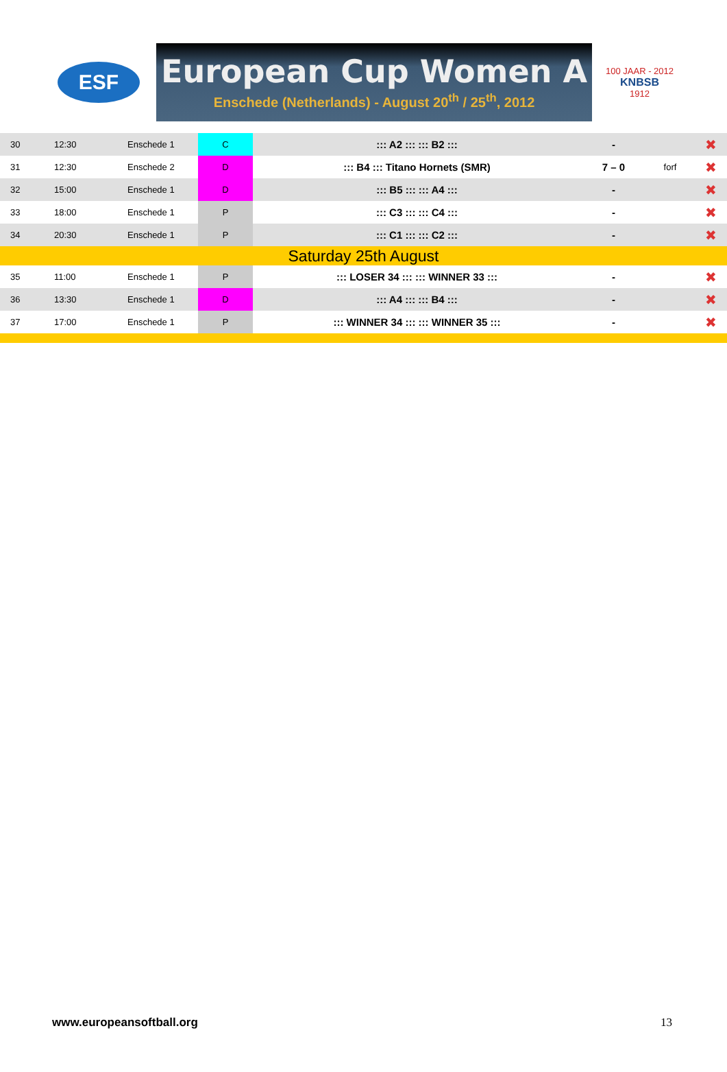ESF
European Cup Women A
Enschede (Netherlands) - August 20<sup>th</sup> / 25<sup>th</sup>, 2012
100 JAAR - 2012
KNBSB
1912
| 30 | 12:30 | Enschede 1 | C | ::: A2 ::: ::: B2 ::: | - | | ✖ |
| 31 | 12:30 | Enschede 2 | D | ::: B4 ::: Titano Hornets (SMR) | 7 – 0 | forf | ✖ |
| 32 | 15:00 | Enschede 1 | D | ::: B5 ::: ::: A4 ::: | - | | ✖ |
| 33 | 18:00 | Enschede 1 | P | ::: C3 ::: ::: C4 ::: | - | | ✖ |
| 34 | 20:30 | Enschede 1 | P | ::: C1 ::: ::: C2 ::: | - | | ✖ |
| Saturday 25th August | | | | | | | |
| 35 | 11:00 | Enschede 1 | P | ::: LOSER 34 ::: ::: WINNER 33 ::: | - | | ✖ |
| 36 | 13:30 | Enschede 1 | D | ::: A4 ::: ::: B4 ::: | - | | ✖ |
| 37 | 17:00 | Enschede 1 | P | ::: WINNER 34 ::: ::: WINNER 35 ::: | - | | ✖ |
www.europeansoftball.org 13